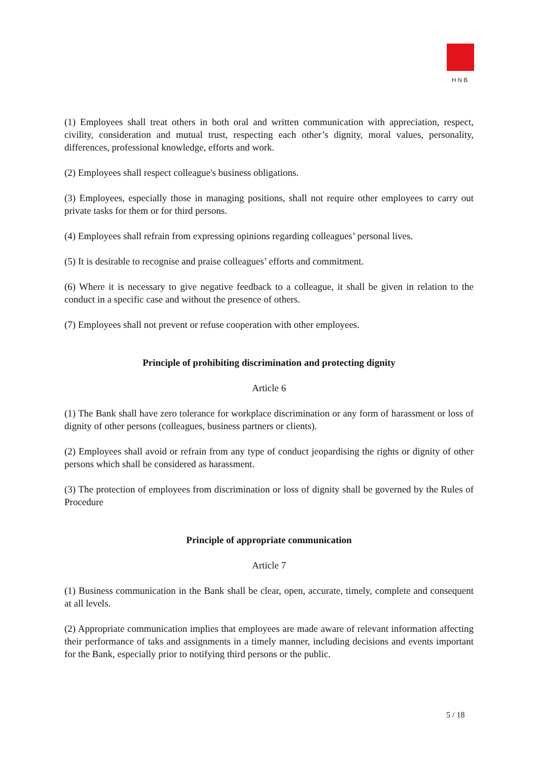HNB
(1) Employees shall treat others in both oral and written communication with appreciation, respect, civility, consideration and mutual trust, respecting each other’s dignity, moral values, personality, differences, professional knowledge, efforts and work.
(2) Employees shall respect colleague's business obligations.
(3) Employees, especially those in managing positions, shall not require other employees to carry out private tasks for them or for third persons.
(4) Employees shall refrain from expressing opinions regarding colleagues’ personal lives.
(5) It is desirable to recognise and praise colleagues’ efforts and commitment.
(6) Where it is necessary to give negative feedback to a colleague, it shall be given in relation to the conduct in a specific case and without the presence of others.
(7) Employees shall not prevent or refuse cooperation with other employees.
Principle of prohibiting discrimination and protecting dignity
Article 6
(1) The Bank shall have zero tolerance for workplace discrimination or any form of harassment or loss of dignity of other persons (colleagues, business partners or clients).
(2) Employees shall avoid or refrain from any type of conduct jeopardising the rights or dignity of other persons which shall be considered as harassment.
(3) The protection of employees from discrimination or loss of dignity shall be governed by the Rules of Procedure
Principle of appropriate communication
Article 7
(1) Business communication in the Bank shall be clear, open, accurate, timely, complete and consequent at all levels.
(2) Appropriate communication implies that employees are made aware of relevant information affecting their performance of taks and assignments in a timely manner, including decisions and events important for the Bank, especially prior to notifying third persons or the public.
5 / 18